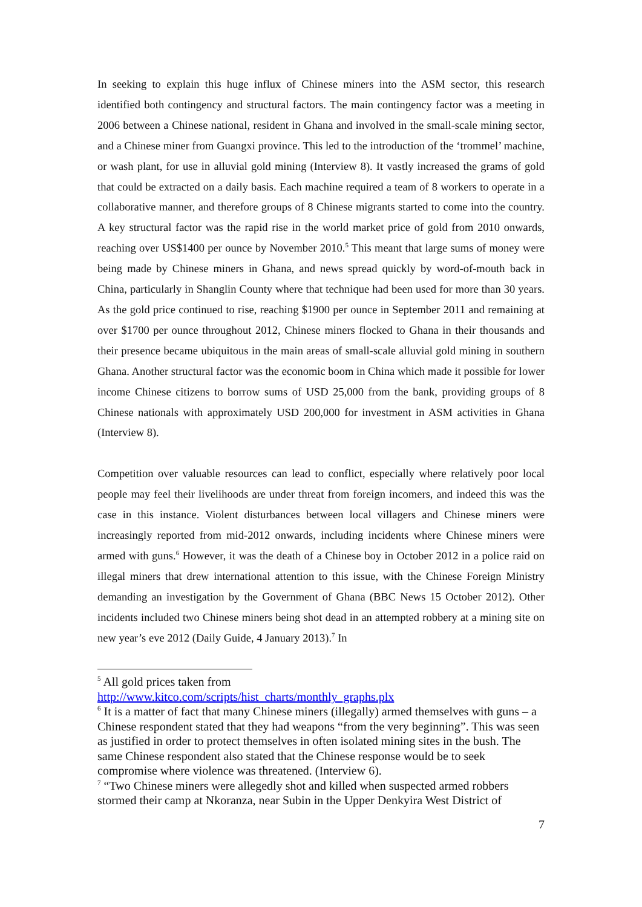In seeking to explain this huge influx of Chinese miners into the ASM sector, this research identified both contingency and structural factors. The main contingency factor was a meeting in 2006 between a Chinese national, resident in Ghana and involved in the small-scale mining sector, and a Chinese miner from Guangxi province. This led to the introduction of the ‘trommel’ machine, or wash plant, for use in alluvial gold mining (Interview 8). It vastly increased the grams of gold that could be extracted on a daily basis. Each machine required a team of 8 workers to operate in a collaborative manner, and therefore groups of 8 Chinese migrants started to come into the country. A key structural factor was the rapid rise in the world market price of gold from 2010 onwards, reaching over US$1400 per ounce by November 2010.<sup>5</sup> This meant that large sums of money were being made by Chinese miners in Ghana, and news spread quickly by word-of-mouth back in China, particularly in Shanglin County where that technique had been used for more than 30 years. As the gold price continued to rise, reaching $1900 per ounce in September 2011 and remaining at over $1700 per ounce throughout 2012, Chinese miners flocked to Ghana in their thousands and their presence became ubiquitous in the main areas of small-scale alluvial gold mining in southern Ghana. Another structural factor was the economic boom in China which made it possible for lower income Chinese citizens to borrow sums of USD 25,000 from the bank, providing groups of 8 Chinese nationals with approximately USD 200,000 for investment in ASM activities in Ghana (Interview 8).
Competition over valuable resources can lead to conflict, especially where relatively poor local people may feel their livelihoods are under threat from foreign incomers, and indeed this was the case in this instance. Violent disturbances between local villagers and Chinese miners were increasingly reported from mid-2012 onwards, including incidents where Chinese miners were armed with guns.<sup>6</sup> However, it was the death of a Chinese boy in October 2012 in a police raid on illegal miners that drew international attention to this issue, with the Chinese Foreign Ministry demanding an investigation by the Government of Ghana (BBC News 15 October 2012). Other incidents included two Chinese miners being shot dead in an attempted robbery at a mining site on new year’s eve 2012 (Daily Guide, 4 January 2013).<sup>7</sup> In
<sup>5</sup> All gold prices taken from
http://www.kitco.com/scripts/hist_charts/monthly_graphs.plx
<sup>6</sup> It is a matter of fact that many Chinese miners (illegally) armed themselves with guns – a Chinese respondent stated that they had weapons “from the very beginning”. This was seen as justified in order to protect themselves in often isolated mining sites in the bush. The same Chinese respondent also stated that the Chinese response would be to seek compromise where violence was threatened. (Interview 6).
<sup>7</sup> “Two Chinese miners were allegedly shot and killed when suspected armed robbers stormed their camp at Nkoranza, near Subin in the Upper Denkyira West District of
7